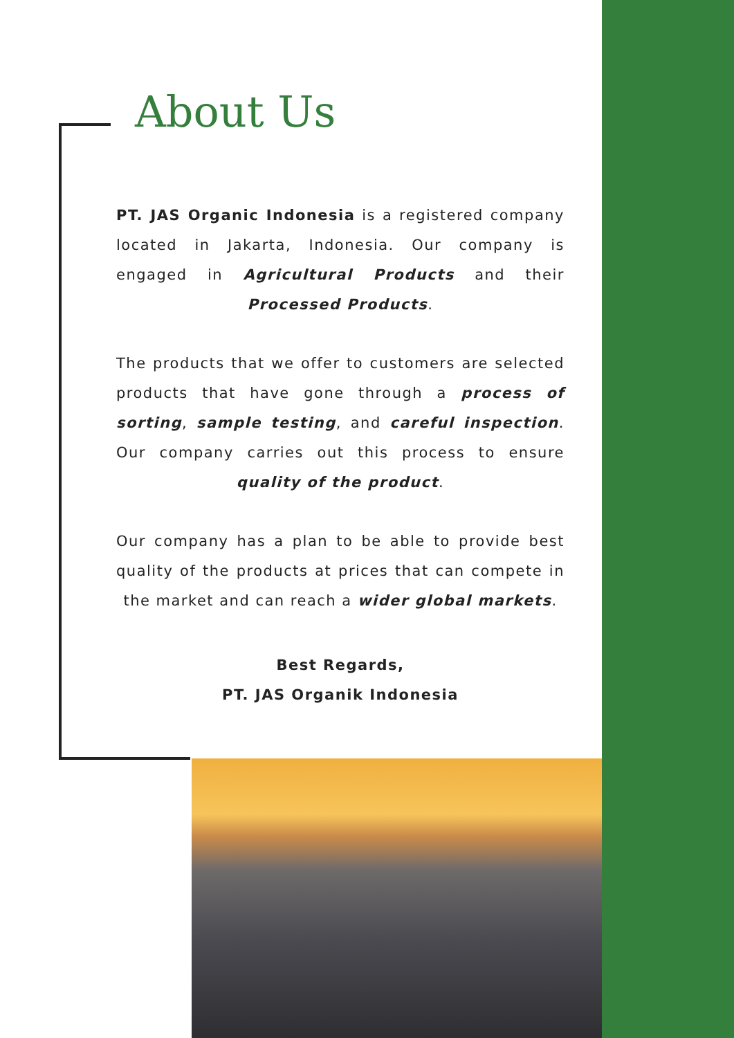About Us
PT. JAS Organic Indonesia is a registered company located in Jakarta, Indonesia. Our company is engaged in Agricultural Products and their Processed Products.
The products that we offer to customers are selected products that have gone through a process of sorting, sample testing, and careful inspection. Our company carries out this process to ensure quality of the product.
Our company has a plan to be able to provide best quality of the products at prices that can compete in the market and can reach a wider global markets.
Best Regards,
PT. JAS Organik Indonesia